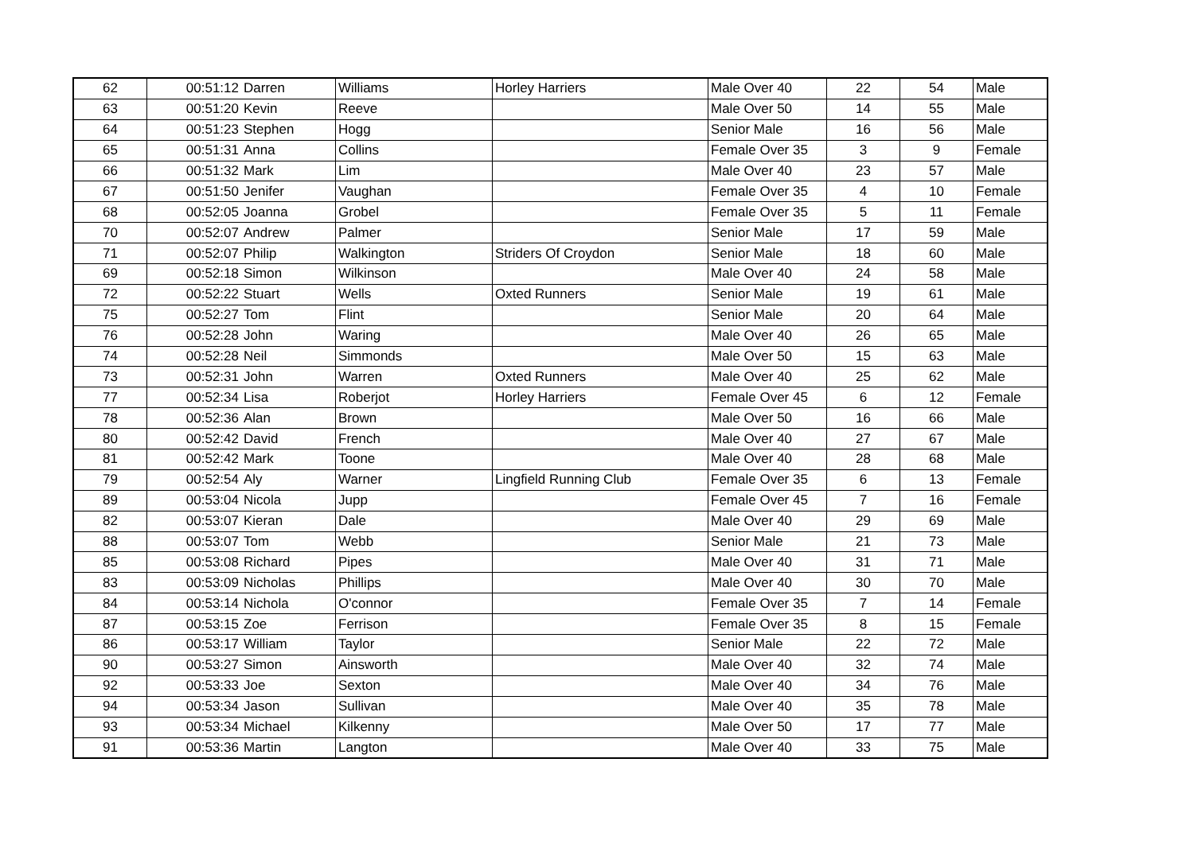| 62 | 00:51:12 | Darren | Williams | Horley Harriers | Male Over 40 | 22 | 54 | Male |
| 63 | 00:51:20 | Kevin | Reeve | | Male Over 50 | 14 | 55 | Male |
| 64 | 00:51:23 | Stephen | Hogg | | Senior Male | 16 | 56 | Male |
| 65 | 00:51:31 | Anna | Collins | | Female Over 35 | 3 | 9 | Female |
| 66 | 00:51:32 | Mark | Lim | | Male Over 40 | 23 | 57 | Male |
| 67 | 00:51:50 | Jenifer | Vaughan | | Female Over 35 | 4 | 10 | Female |
| 68 | 00:52:05 | Joanna | Grobel | | Female Over 35 | 5 | 11 | Female |
| 70 | 00:52:07 | Andrew | Palmer | | Senior Male | 17 | 59 | Male |
| 71 | 00:52:07 | Philip | Walkington | Striders Of Croydon | Senior Male | 18 | 60 | Male |
| 69 | 00:52:18 | Simon | Wilkinson | | Male Over 40 | 24 | 58 | Male |
| 72 | 00:52:22 | Stuart | Wells | Oxted Runners | Senior Male | 19 | 61 | Male |
| 75 | 00:52:27 | Tom | Flint | | Senior Male | 20 | 64 | Male |
| 76 | 00:52:28 | John | Waring | | Male Over 40 | 26 | 65 | Male |
| 74 | 00:52:28 | Neil | Simmonds | | Male Over 50 | 15 | 63 | Male |
| 73 | 00:52:31 | John | Warren | Oxted Runners | Male Over 40 | 25 | 62 | Male |
| 77 | 00:52:34 | Lisa | Roberjot | Horley Harriers | Female Over 45 | 6 | 12 | Female |
| 78 | 00:52:36 | Alan | Brown | | Male Over 50 | 16 | 66 | Male |
| 80 | 00:52:42 | David | French | | Male Over 40 | 27 | 67 | Male |
| 81 | 00:52:42 | Mark | Toone | | Male Over 40 | 28 | 68 | Male |
| 79 | 00:52:54 | Aly | Warner | Lingfield Running Club | Female Over 35 | 6 | 13 | Female |
| 89 | 00:53:04 | Nicola | Jupp | | Female Over 45 | 7 | 16 | Female |
| 82 | 00:53:07 | Kieran | Dale | | Male Over 40 | 29 | 69 | Male |
| 88 | 00:53:07 | Tom | Webb | | Senior Male | 21 | 73 | Male |
| 85 | 00:53:08 | Richard | Pipes | | Male Over 40 | 31 | 71 | Male |
| 83 | 00:53:09 | Nicholas | Phillips | | Male Over 40 | 30 | 70 | Male |
| 84 | 00:53:14 | Nichola | O'connor | | Female Over 35 | 7 | 14 | Female |
| 87 | 00:53:15 | Zoe | Ferrison | | Female Over 35 | 8 | 15 | Female |
| 86 | 00:53:17 | William | Taylor | | Senior Male | 22 | 72 | Male |
| 90 | 00:53:27 | Simon | Ainsworth | | Male Over 40 | 32 | 74 | Male |
| 92 | 00:53:33 | Joe | Sexton | | Male Over 40 | 34 | 76 | Male |
| 94 | 00:53:34 | Jason | Sullivan | | Male Over 40 | 35 | 78 | Male |
| 93 | 00:53:34 | Michael | Kilkenny | | Male Over 50 | 17 | 77 | Male |
| 91 | 00:53:36 | Martin | Langton | | Male Over 40 | 33 | 75 | Male |